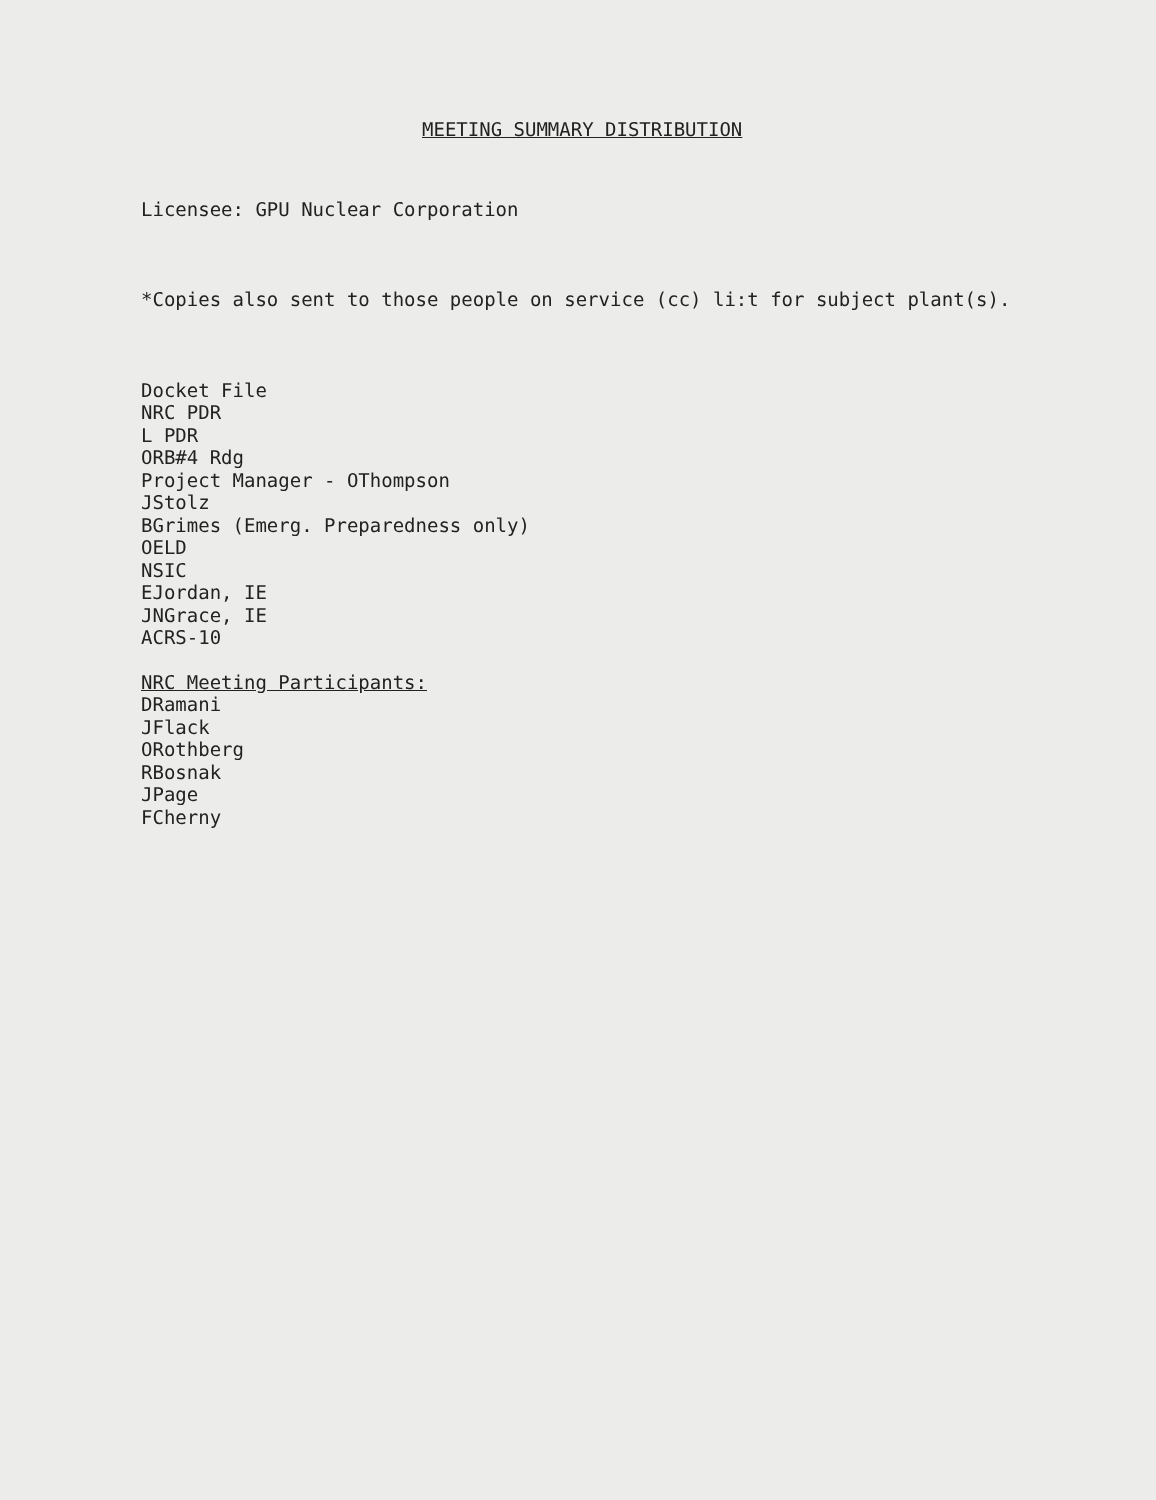MEETING SUMMARY DISTRIBUTION
Licensee: GPU Nuclear Corporation
*Copies also sent to those people on service (cc) li:t for subject plant(s).
Docket File
NRC PDR
L PDR
ORB#4 Rdg
Project Manager - OThompson
JStolz
BGrimes (Emerg. Preparedness only)
OELD
NSIC
EJordan, IE
JNGrace, IE
ACRS-10
NRC Meeting Participants:
DRamani
JFlack
ORothberg
RBosnak
JPage
FCherny